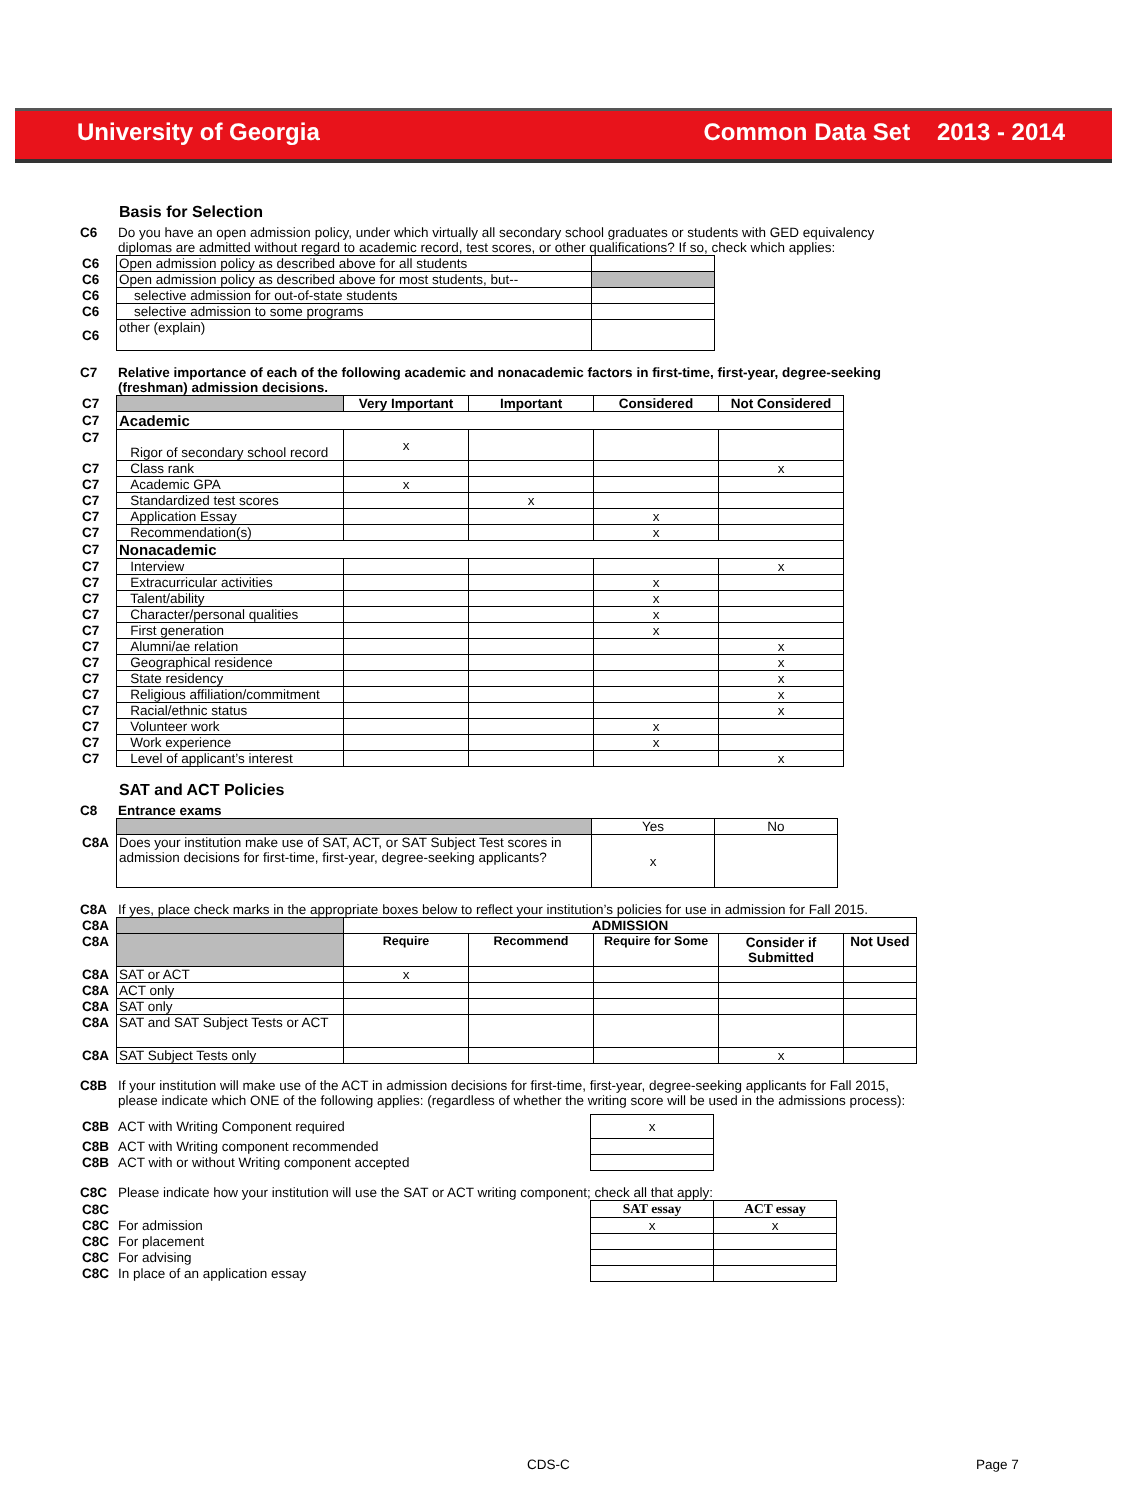University of Georgia Common Data Set 2013 - 2014
Basis for Selection
C6 Do you have an open admission policy, under which virtually all secondary school graduates or students with GED equivalency diplomas are admitted without regard to academic record, test scores, or other qualifications? If so, check which applies:
| C6 | Open admission policy as described above for all students | |
| C6 | Open admission policy as described above for most students, but-- | |
| C6 | selective admission for out-of-state students | |
| C6 | selective admission to some programs | |
| C6 | other (explain) | |
C7 Relative importance of each of the following academic and nonacademic factors in first-time, first-year, degree-seeking (freshman) admission decisions.
| C7 | | Very Important | Important | Considered | Not Considered |
| C7 | Academic | | | | |
| C7 | Rigor of secondary school record | x | | | |
| C7 | Class rank | | | | x |
| C7 | Academic GPA | x | | | |
| C7 | Standardized test scores | | x | | |
| C7 | Application Essay | | | x | |
| C7 | Recommendation(s) | | | x | |
| C7 | Nonacademic | | | | |
| C7 | Interview | | | | x |
| C7 | Extracurricular activities | | | x | |
| C7 | Talent/ability | | | x | |
| C7 | Character/personal qualities | | | x | |
| C7 | First generation | | | x | |
| C7 | Alumni/ae relation | | | | x |
| C7 | Geographical residence | | | | x |
| C7 | State residency | | | | x |
| C7 | Religious affiliation/commitment | | | | x |
| C7 | Racial/ethnic status | | | | x |
| C7 | Volunteer work | | | x | |
| C7 | Work experience | | | x | |
| C7 | Level of applicant’s interest | | | | x |
SAT and ACT Policies
C8 Entrance exams
| | | Yes | No |
| C8A | Does your institution make use of SAT, ACT, or SAT Subject Test scores in admission decisions for first-time, first-year, degree-seeking applicants? | x | |
C8A If yes, place check marks in the appropriate boxes below to reflect your institution’s policies for use in admission for Fall 2015.
| C8A | | ADMISSION | | | | |
| C8A | | Require | Recommend | Require for Some | Consider if Submitted | Not Used |
| C8A | SAT or ACT | x | | | | |
| C8A | ACT only | | | | | |
| C8A | SAT only | | | | | |
| C8A | SAT and SAT Subject Tests or ACT | | | | | |
| C8A | SAT Subject Tests only | | | | x | |
C8B If your institution will make use of the ACT in admission decisions for first-time, first-year, degree-seeking applicants for Fall 2015, please indicate which ONE of the following applies: (regardless of whether the writing score will be used in the admissions process):
| C8B | ACT with Writing Component required | x |
| C8B | ACT with Writing component recommended | |
| C8B | ACT with or without Writing component accepted | |
C8C Please indicate how your institution will use the SAT or ACT writing component; check all that apply:
| C8C | | SAT essay | ACT essay |
| C8C | For admission | x | x |
| C8C | For placement | | |
| C8C | For advising | | |
| C8C | In place of an application essay | | |
CDS-C Page 7